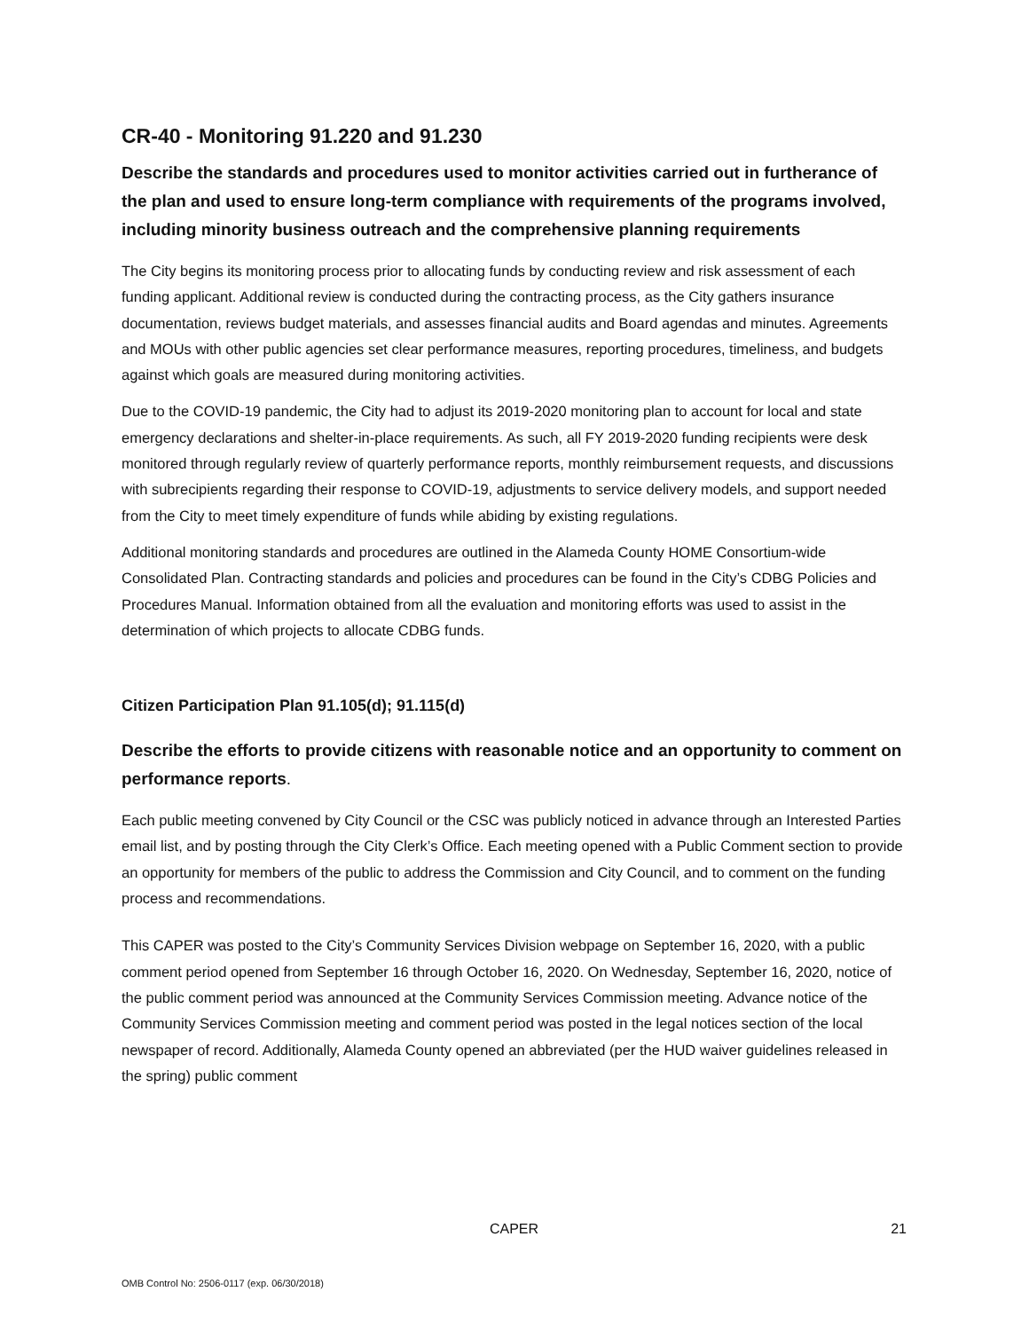​
CR-40 - Monitoring 91.220 and 91.230
Describe the standards and procedures used to monitor activities carried out in furtherance of the plan and used to ensure long-term compliance with requirements of the programs involved, including minority business outreach and the comprehensive planning requirements
The City begins its monitoring process prior to allocating funds by conducting review and risk assessment of each funding applicant. Additional review is conducted during the contracting process, as the City gathers insurance documentation, reviews budget materials, and assesses financial audits and Board agendas and minutes. Agreements and MOUs with other public agencies set clear performance measures, reporting procedures, timeliness, and budgets against which goals are measured during monitoring activities.
Due to the COVID-19 pandemic, the City had to adjust its 2019-2020 monitoring plan to account for local and state emergency declarations and shelter-in-place requirements. As such, all FY 2019-2020 funding recipients were desk monitored through regularly review of quarterly performance reports, monthly reimbursement requests, and discussions with subrecipients regarding their response to COVID-19, adjustments to service delivery models, and support needed from the City to meet timely expenditure of funds while abiding by existing regulations.
Additional monitoring standards and procedures are outlined in the Alameda County HOME Consortium-wide Consolidated Plan. Contracting standards and policies and procedures can be found in the City’s CDBG Policies and Procedures Manual. Information obtained from all the evaluation and monitoring efforts was used to assist in the determination of which projects to allocate CDBG funds.
Citizen Participation Plan 91.105(d); 91.115(d)
Describe the efforts to provide citizens with reasonable notice and an opportunity to comment on performance reports.
Each public meeting convened by City Council or the CSC was publicly noticed in advance through an Interested Parties email list, and by posting through the City Clerk’s Office. Each meeting opened with a Public Comment section to provide an opportunity for members of the public to address the Commission and City Council, and to comment on the funding process and recommendations.
This CAPER was posted to the City’s Community Services Division webpage on September 16, 2020, with a public comment period opened from September 16 through October 16, 2020. On Wednesday, September 16, 2020, notice of the public comment period was announced at the Community Services Commission meeting. Advance notice of the Community Services Commission meeting and comment period was posted in the legal notices section of the local newspaper of record. Additionally, Alameda County opened an abbreviated (per the HUD waiver guidelines released in the spring) public comment
CAPER 21
OMB Control No: 2506-0117 (exp. 06/30/2018)